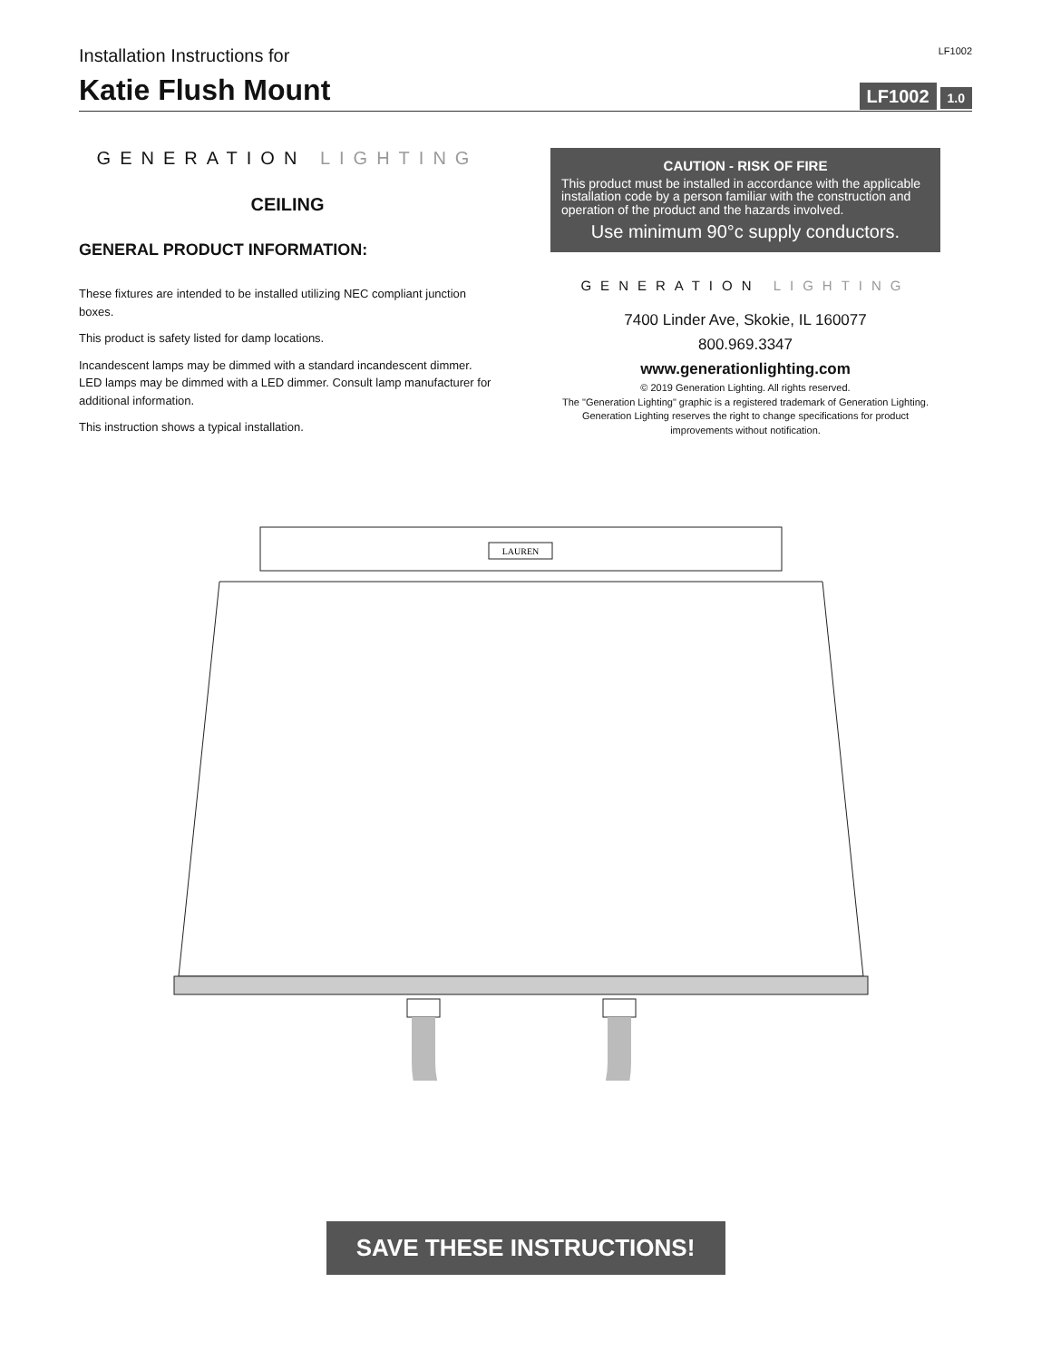Installation Instructions for LF1002
Katie Flush Mount
LF1002 1.0
GENERATION LIGHTING
CEILING
GENERAL PRODUCT INFORMATION:
These fixtures are intended to be installed utilizing NEC compliant junction boxes.
This product is safety listed for damp locations.
Incandescent lamps may be dimmed with a standard incandescent dimmer. LED lamps may be dimmed with a LED dimmer. Consult lamp manufacturer for additional information.
This instruction shows a typical installation.
CAUTION - RISK OF FIRE
This product must be installed in accordance with the applicable installation code by a person familiar with the construction and operation of the product and the hazards involved.
Use minimum 90°c supply conductors.
GENERATION LIGHTING
7400 Linder Ave, Skokie, IL 160077
800.969.3347
www.generationlighting.com
© 2019 Generation Lighting. All rights reserved.
The "Generation Lighting" graphic is a registered trademark of Generation Lighting. Generation Lighting reserves the right to change specifications for product improvements without notification.
LAUREN
SAVE THESE INSTRUCTIONS!